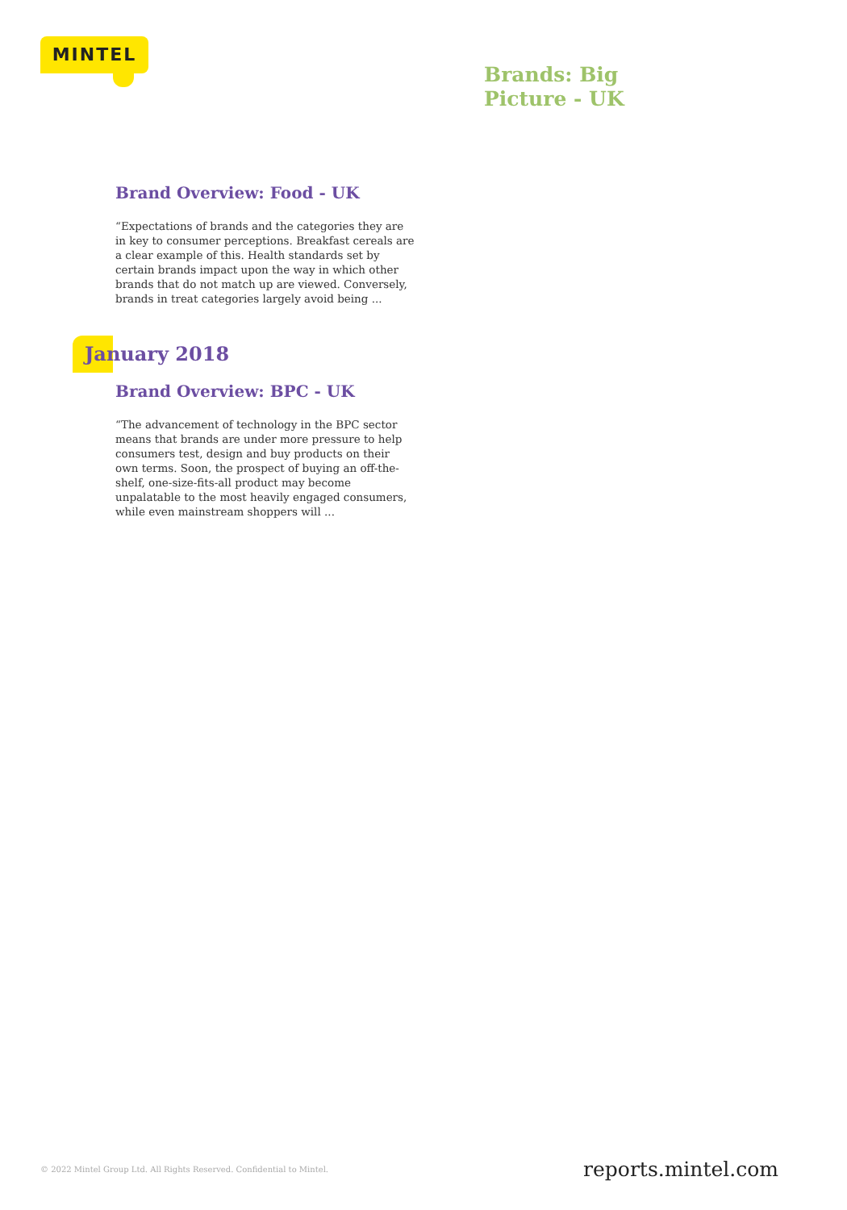MINTEL
Brands: Big
Picture - UK
Brand Overview: Food - UK
“Expectations of brands and the categories they are in key to consumer perceptions. Breakfast cereals are a clear example of this. Health standards set by certain brands impact upon the way in which other brands that do not match up are viewed. Conversely, brands in treat categories largely avoid being ...
January 2018
Brand Overview: BPC - UK
“The advancement of technology in the BPC sector means that brands are under more pressure to help consumers test, design and buy products on their own terms. Soon, the prospect of buying an off-the-shelf, one-size-fits-all product may become unpalatable to the most heavily engaged consumers, while even mainstream shoppers will ...
© 2022 Mintel Group Ltd. All Rights Reserved. Confidential to Mintel.
reports.mintel.com